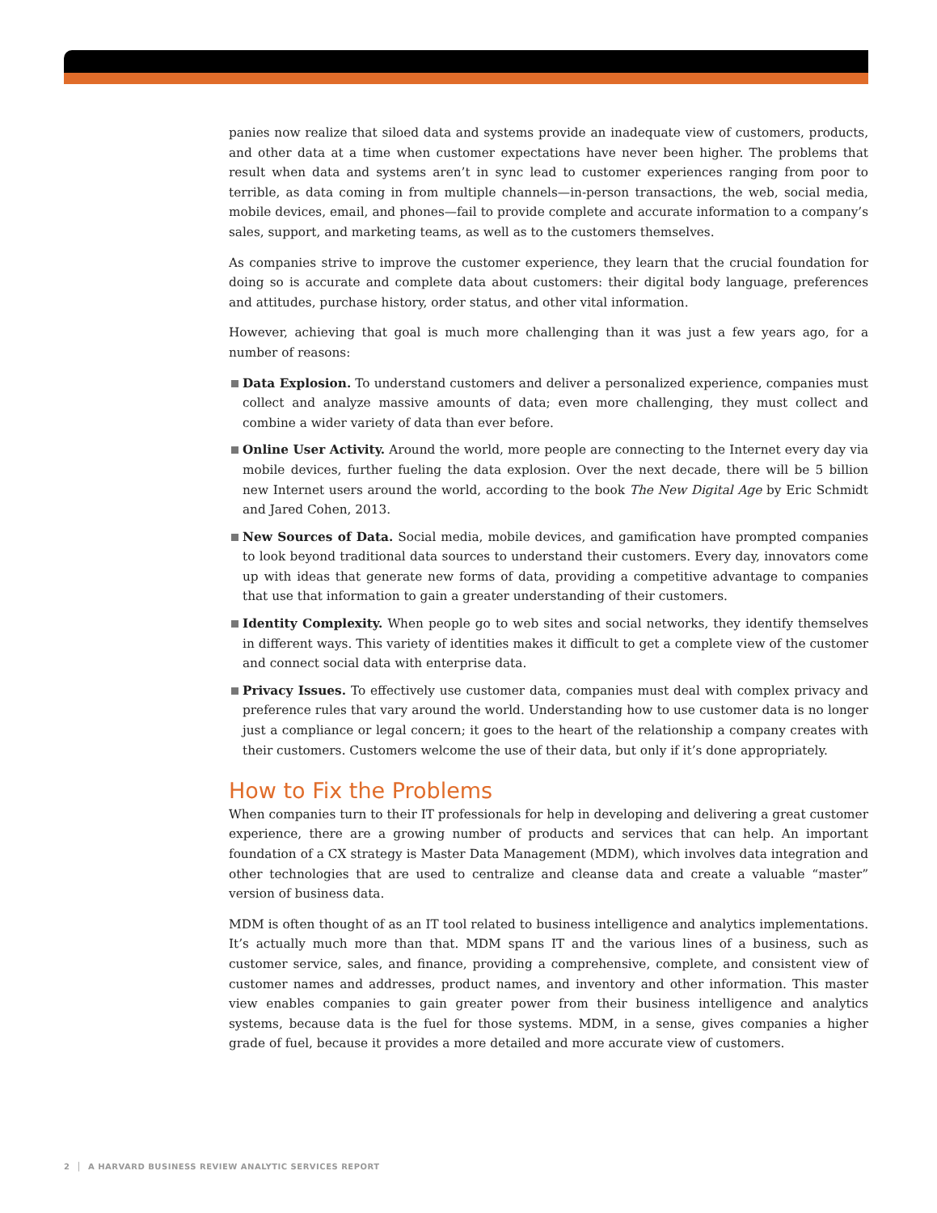panies now realize that siloed data and systems provide an inadequate view of customers, products, and other data at a time when customer expectations have never been higher. The problems that result when data and systems aren’t in sync lead to customer experiences ranging from poor to terrible, as data coming in from multiple channels—in-person transactions, the web, social media, mobile devices, email, and phones—fail to provide complete and accurate information to a company’s sales, support, and marketing teams, as well as to the customers themselves.
As companies strive to improve the customer experience, they learn that the crucial foundation for doing so is accurate and complete data about customers: their digital body language, preferences and attitudes, purchase history, order status, and other vital information.
However, achieving that goal is much more challenging than it was just a few years ago, for a number of reasons:
Data Explosion. To understand customers and deliver a personalized experience, companies must collect and analyze massive amounts of data; even more challenging, they must collect and combine a wider variety of data than ever before.
Online User Activity. Around the world, more people are connecting to the Internet every day via mobile devices, further fueling the data explosion. Over the next decade, there will be 5 billion new Internet users around the world, according to the book The New Digital Age by Eric Schmidt and Jared Cohen, 2013.
New Sources of Data. Social media, mobile devices, and gamification have prompted companies to look beyond traditional data sources to understand their customers. Every day, innovators come up with ideas that generate new forms of data, providing a competitive advantage to companies that use that information to gain a greater understanding of their customers.
Identity Complexity. When people go to web sites and social networks, they identify themselves in different ways. This variety of identities makes it difficult to get a complete view of the customer and connect social data with enterprise data.
Privacy Issues. To effectively use customer data, companies must deal with complex privacy and preference rules that vary around the world. Understanding how to use customer data is no longer just a compliance or legal concern; it goes to the heart of the relationship a company creates with their customers. Customers welcome the use of their data, but only if it’s done appropriately.
How to Fix the Problems
When companies turn to their IT professionals for help in developing and delivering a great customer experience, there are a growing number of products and services that can help. An important foundation of a CX strategy is Master Data Management (MDM), which involves data integration and other technologies that are used to centralize and cleanse data and create a valuable “master” version of business data.
MDM is often thought of as an IT tool related to business intelligence and analytics implementations. It’s actually much more than that. MDM spans IT and the various lines of a business, such as customer service, sales, and finance, providing a comprehensive, complete, and consistent view of customer names and addresses, product names, and inventory and other information. This master view enables companies to gain greater power from their business intelligence and analytics systems, because data is the fuel for those systems. MDM, in a sense, gives companies a higher grade of fuel, because it provides a more detailed and more accurate view of customers.
2 │ A HARVARD BUSINESS REVIEW ANALYTIC SERVICES REPORT